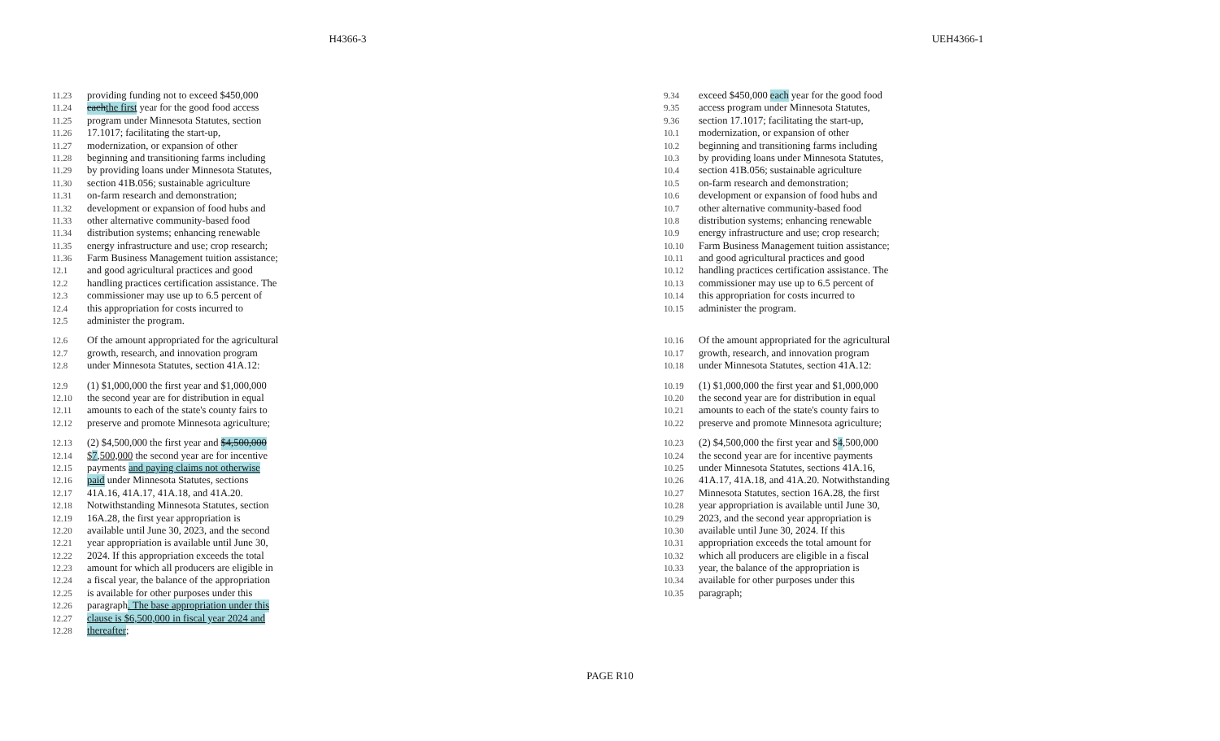H4366-3 UEH4366-1
11.23 providing funding not to exceed $450,000
11.24 each the first year for the good food access
11.25 program under Minnesota Statutes, section
11.26 17.1017; facilitating the start-up,
11.27 modernization, or expansion of other
11.28 beginning and transitioning farms including
11.29 by providing loans under Minnesota Statutes,
11.30 section 41B.056; sustainable agriculture
11.31 on-farm research and demonstration;
11.32 development or expansion of food hubs and
11.33 other alternative community-based food
11.34 distribution systems; enhancing renewable
11.35 energy infrastructure and use; crop research;
11.36 Farm Business Management tuition assistance;
12.1 and good agricultural practices and good
12.2 handling practices certification assistance. The
12.3 commissioner may use up to 6.5 percent of
12.4 this appropriation for costs incurred to
12.5 administer the program.
12.6 Of the amount appropriated for the agricultural
12.7 growth, research, and innovation program
12.8 under Minnesota Statutes, section 41A.12:
12.9 (1) $1,000,000 the first year and $1,000,000
12.10 the second year are for distribution in equal
12.11 amounts to each of the state's county fairs to
12.12 preserve and promote Minnesota agriculture;
12.13 (2) $4,500,000 the first year and $4,500,000
12.14 $7,500,000 the second year are for incentive
12.15 payments and paying claims not otherwise
12.16 paid under Minnesota Statutes, sections
12.17 41A.16, 41A.17, 41A.18, and 41A.20.
12.18 Notwithstanding Minnesota Statutes, section
12.19 16A.28, the first year appropriation is
12.20 available until June 30, 2023, and the second
12.21 year appropriation is available until June 30,
12.22 2024. If this appropriation exceeds the total
12.23 amount for which all producers are eligible in
12.24 a fiscal year, the balance of the appropriation
12.25 is available for other purposes under this
12.26 paragraph. The base appropriation under this
12.27 clause is $6,500,000 in fiscal year 2024 and
12.28 thereafter;
9.34 exceed $450,000 each year for the good food
9.35 access program under Minnesota Statutes,
9.36 section 17.1017; facilitating the start-up,
10.1 modernization, or expansion of other
10.2 beginning and transitioning farms including
10.3 by providing loans under Minnesota Statutes,
10.4 section 41B.056; sustainable agriculture
10.5 on-farm research and demonstration;
10.6 development or expansion of food hubs and
10.7 other alternative community-based food
10.8 distribution systems; enhancing renewable
10.9 energy infrastructure and use; crop research;
10.10 Farm Business Management tuition assistance;
10.11 and good agricultural practices and good
10.12 handling practices certification assistance. The
10.13 commissioner may use up to 6.5 percent of
10.14 this appropriation for costs incurred to
10.15 administer the program.
10.16 Of the amount appropriated for the agricultural
10.17 growth, research, and innovation program
10.18 under Minnesota Statutes, section 41A.12:
10.19 (1) $1,000,000 the first year and $1,000,000
10.20 the second year are for distribution in equal
10.21 amounts to each of the state's county fairs to
10.22 preserve and promote Minnesota agriculture;
10.23 (2) $4,500,000 the first year and $ 4,500,000
10.24 the second year are for incentive payments
10.25 under Minnesota Statutes, sections 41A.16,
10.26 41A.17, 41A.18, and 41A.20. Notwithstanding
10.27 Minnesota Statutes, section 16A.28, the first
10.28 year appropriation is available until June 30,
10.29 2023, and the second year appropriation is
10.30 available until June 30, 2024. If this
10.31 appropriation exceeds the total amount for
10.32 which all producers are eligible in a fiscal
10.33 year, the balance of the appropriation is
10.34 available for other purposes under this
10.35 paragraph;
PAGE R10